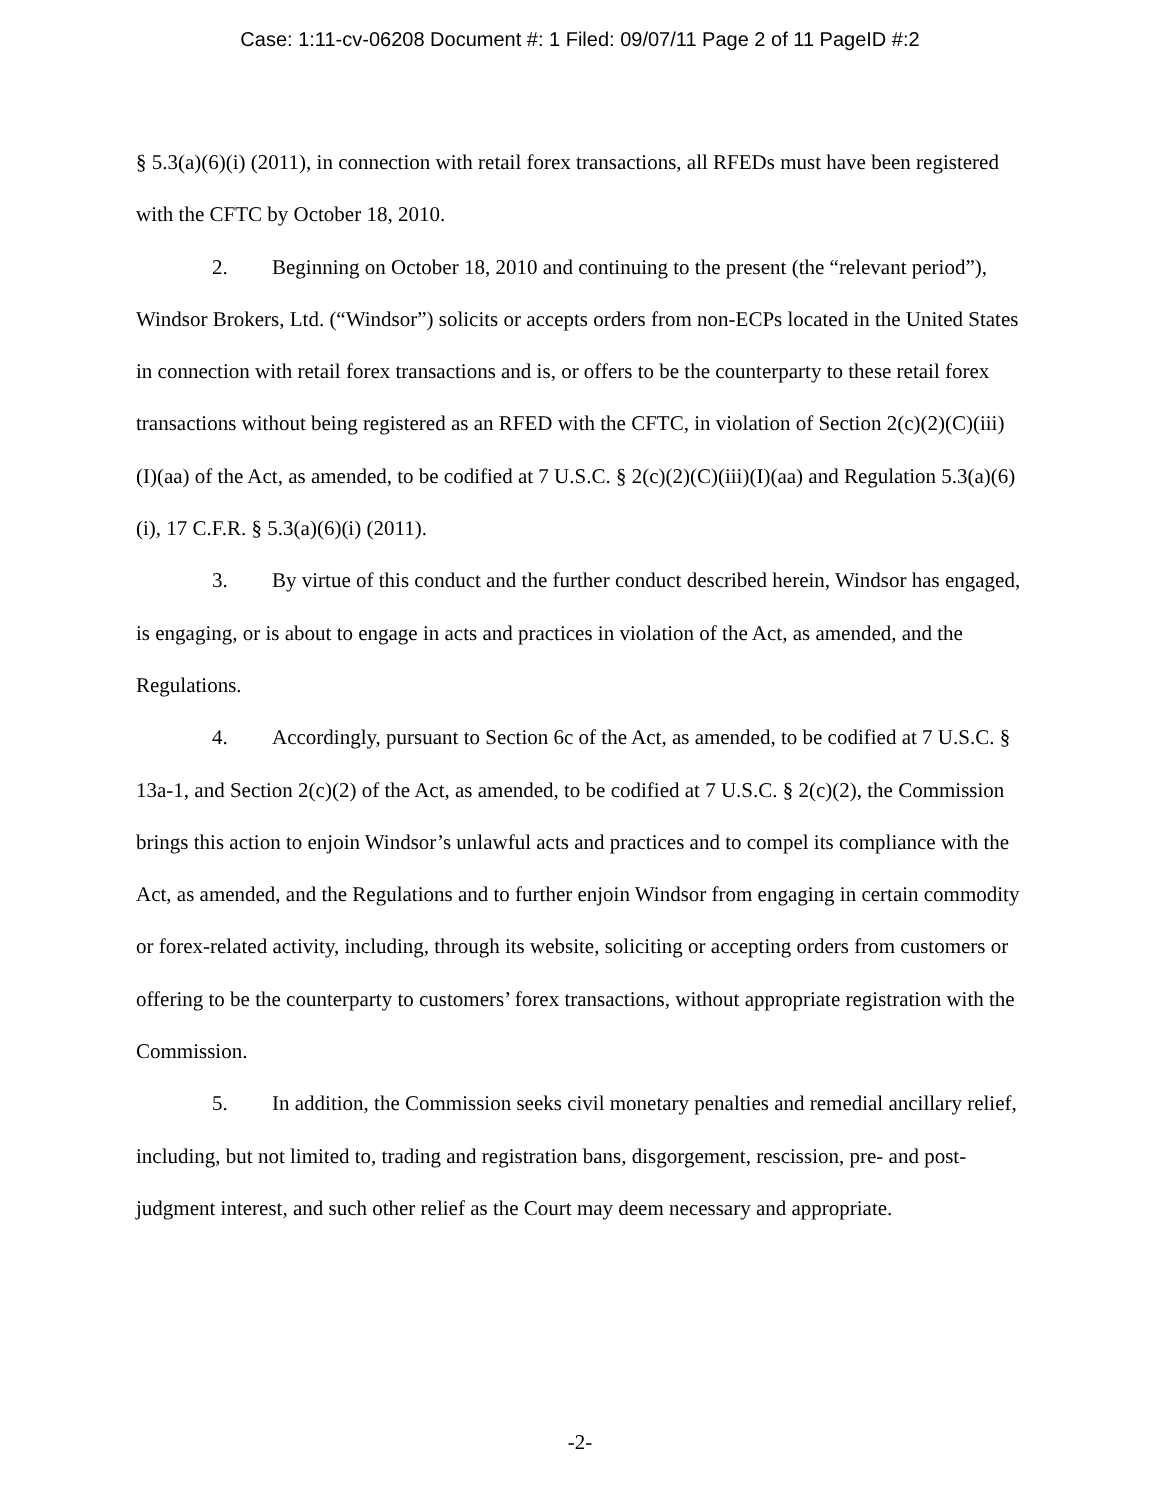Case: 1:11-cv-06208 Document #: 1 Filed: 09/07/11 Page 2 of 11 PageID #:2
§ 5.3(a)(6)(i) (2011), in connection with retail forex transactions, all RFEDs must have been registered with the CFTC by October 18, 2010.
2. Beginning on October 18, 2010 and continuing to the present (the “relevant period”), Windsor Brokers, Ltd. (“Windsor”) solicits or accepts orders from non-ECPs located in the United States in connection with retail forex transactions and is, or offers to be the counterparty to these retail forex transactions without being registered as an RFED with the CFTC, in violation of Section 2(c)(2)(C)(iii)(I)(aa) of the Act, as amended, to be codified at 7 U.S.C. § 2(c)(2)(C)(iii)(I)(aa) and Regulation 5.3(a)(6)(i), 17 C.F.R. § 5.3(a)(6)(i) (2011).
3. By virtue of this conduct and the further conduct described herein, Windsor has engaged, is engaging, or is about to engage in acts and practices in violation of the Act, as amended, and the Regulations.
4. Accordingly, pursuant to Section 6c of the Act, as amended, to be codified at 7 U.S.C. § 13a-1, and Section 2(c)(2) of the Act, as amended, to be codified at 7 U.S.C. § 2(c)(2), the Commission brings this action to enjoin Windsor’s unlawful acts and practices and to compel its compliance with the Act, as amended, and the Regulations and to further enjoin Windsor from engaging in certain commodity or forex-related activity, including, through its website, soliciting or accepting orders from customers or offering to be the counterparty to customers’ forex transactions, without appropriate registration with the Commission.
5. In addition, the Commission seeks civil monetary penalties and remedial ancillary relief, including, but not limited to, trading and registration bans, disgorgement, rescission, pre- and post-judgment interest, and such other relief as the Court may deem necessary and appropriate.
-2-